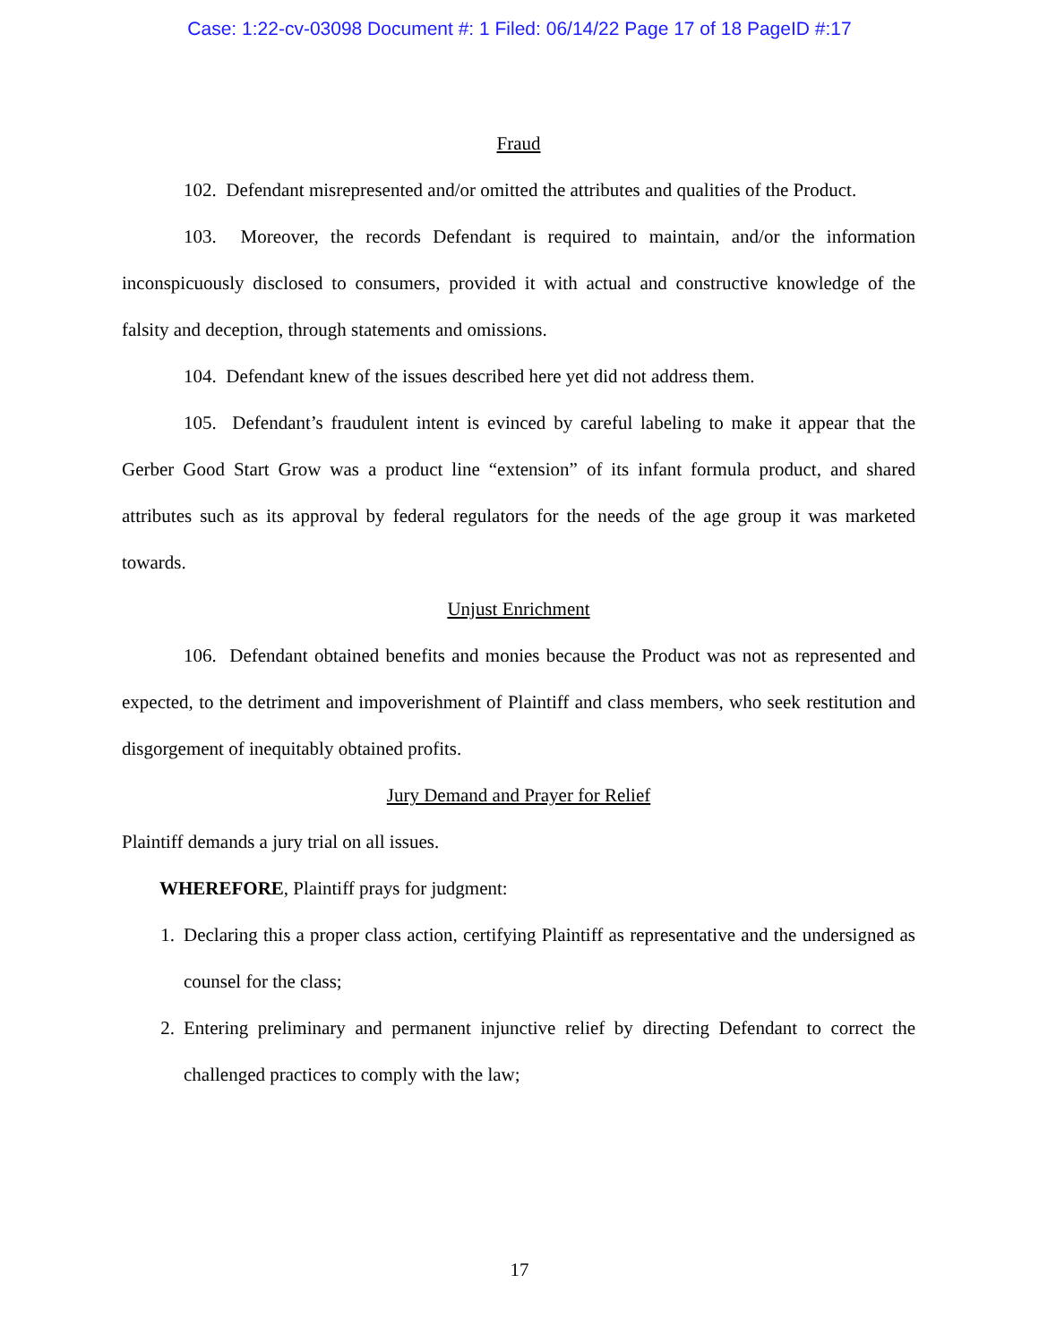Case: 1:22-cv-03098 Document #: 1 Filed: 06/14/22 Page 17 of 18 PageID #:17
Fraud
102. Defendant misrepresented and/or omitted the attributes and qualities of the Product.
103. Moreover, the records Defendant is required to maintain, and/or the information inconspicuously disclosed to consumers, provided it with actual and constructive knowledge of the falsity and deception, through statements and omissions.
104. Defendant knew of the issues described here yet did not address them.
105. Defendant’s fraudulent intent is evinced by careful labeling to make it appear that the Gerber Good Start Grow was a product line “extension” of its infant formula product, and shared attributes such as its approval by federal regulators for the needs of the age group it was marketed towards.
Unjust Enrichment
106. Defendant obtained benefits and monies because the Product was not as represented and expected, to the detriment and impoverishment of Plaintiff and class members, who seek restitution and disgorgement of inequitably obtained profits.
Jury Demand and Prayer for Relief
Plaintiff demands a jury trial on all issues.
WHEREFORE, Plaintiff prays for judgment:
1. Declaring this a proper class action, certifying Plaintiff as representative and the undersigned as counsel for the class;
2. Entering preliminary and permanent injunctive relief by directing Defendant to correct the challenged practices to comply with the law;
17